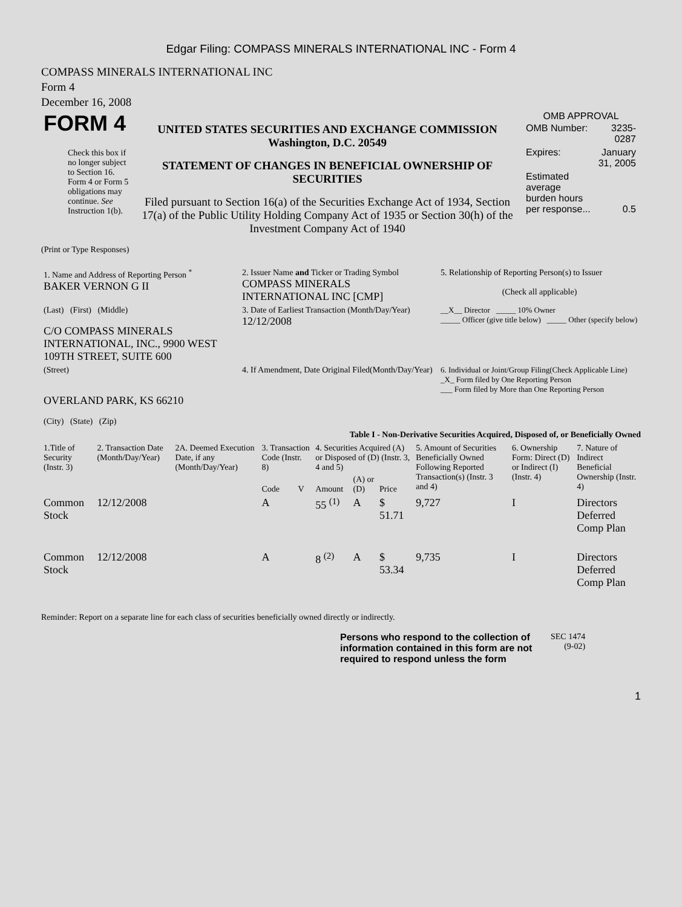Edgar Filing: COMPASS MINERALS INTERNATIONAL INC - Form 4
COMPASS MINERALS INTERNATIONAL INC
Form 4
December 16, 2008
| FORM 4 Check this box if no longer subject to Section 16. Form 4 or Form 5 obligations may continue. See Instruction 1(b). | UNITED STATES SECURITIES AND EXCHANGE COMMISSION Washington, D.C. 20549 STATEMENT OF CHANGES IN BENEFICIAL OWNERSHIP OF SECURITIES Filed pursuant to Section 16(a) of the Securities Exchange Act of 1934, Section 17(a) of the Public Utility Holding Company Act of 1935 or Section 30(h) of the Investment Company Act of 1940 | OMB APPROVAL / OMB Number: / 3235-0287 / / Expires: / January 31, 2005 / / Estimated average burden hours per response... / 0.5 / |
(Print or Type Responses)
| 1. Name and Address of Reporting Person <sup>*</sup> BAKER VERNON G II | 2. Issuer Name and Ticker or Trading Symbol COMPASS MINERALS INTERNATIONAL INC [CMP] | 5. Relationship of Reporting Person(s) to Issuer (Check all applicable) |
| (Last) (First) (Middle) C/O COMPASS MINERALS INTERNATIONAL, INC., 9900 WEST 109TH STREET, SUITE 600 | 3. Date of Earliest Transaction (Month/Day/Year) 12/12/2008 | __X__ Director _____ 10% Owner _____ Officer (give title below) _____ Other (specify below) |
| (Street) OVERLAND PARK, KS 66210 (City) (State) (Zip) | 4. If Amendment, Date Original Filed(Month/Day/Year) | 6. Individual or Joint/Group Filing(Check Applicable Line) _X_ Form filed by One Reporting Person ___ Form filed by More than One Reporting Person |
Table I - Non-Derivative Securities Acquired, Disposed of, or Beneficially Owned
| 1.Title of Security (Instr. 3) | 2. Transaction Date (Month/Day/Year) | 2A. Deemed Execution Date, if any (Month/Day/Year) | 3. Transaction Code (Instr. 8) | | 4. Securities Acquired (A) or Disposed of (D) (Instr. 3, 4 and 5) | | | 5. Amount of Securities Beneficially Owned Following Reported Transaction(s) (Instr. 3 and 4) | 6. Ownership Form: Direct (D) or Indirect (I) (Instr. 4) | 7. Nature of Indirect Beneficial Ownership (Instr. 4) |
| --- | --- | --- | --- | --- | --- | --- | --- | --- | --- | --- |
| | | | Code | V | Amount | (A) or (D) | Price | | | |
| Common Stock | 12/12/2008 | | A | | 55 <sup>(1)</sup> | A | $ 51.71 | 9,727 | I | Directors Deferred Comp Plan |
| Common Stock | 12/12/2008 | | A | | 8 <sup>(2)</sup> | A | $ 53.34 | 9,735 | I | Directors Deferred Comp Plan |
Reminder: Report on a separate line for each class of securities beneficially owned directly or indirectly.
| Persons who respond to the collection of information contained in this form are not required to respond unless the form | SEC 1474 (9-02) |
1